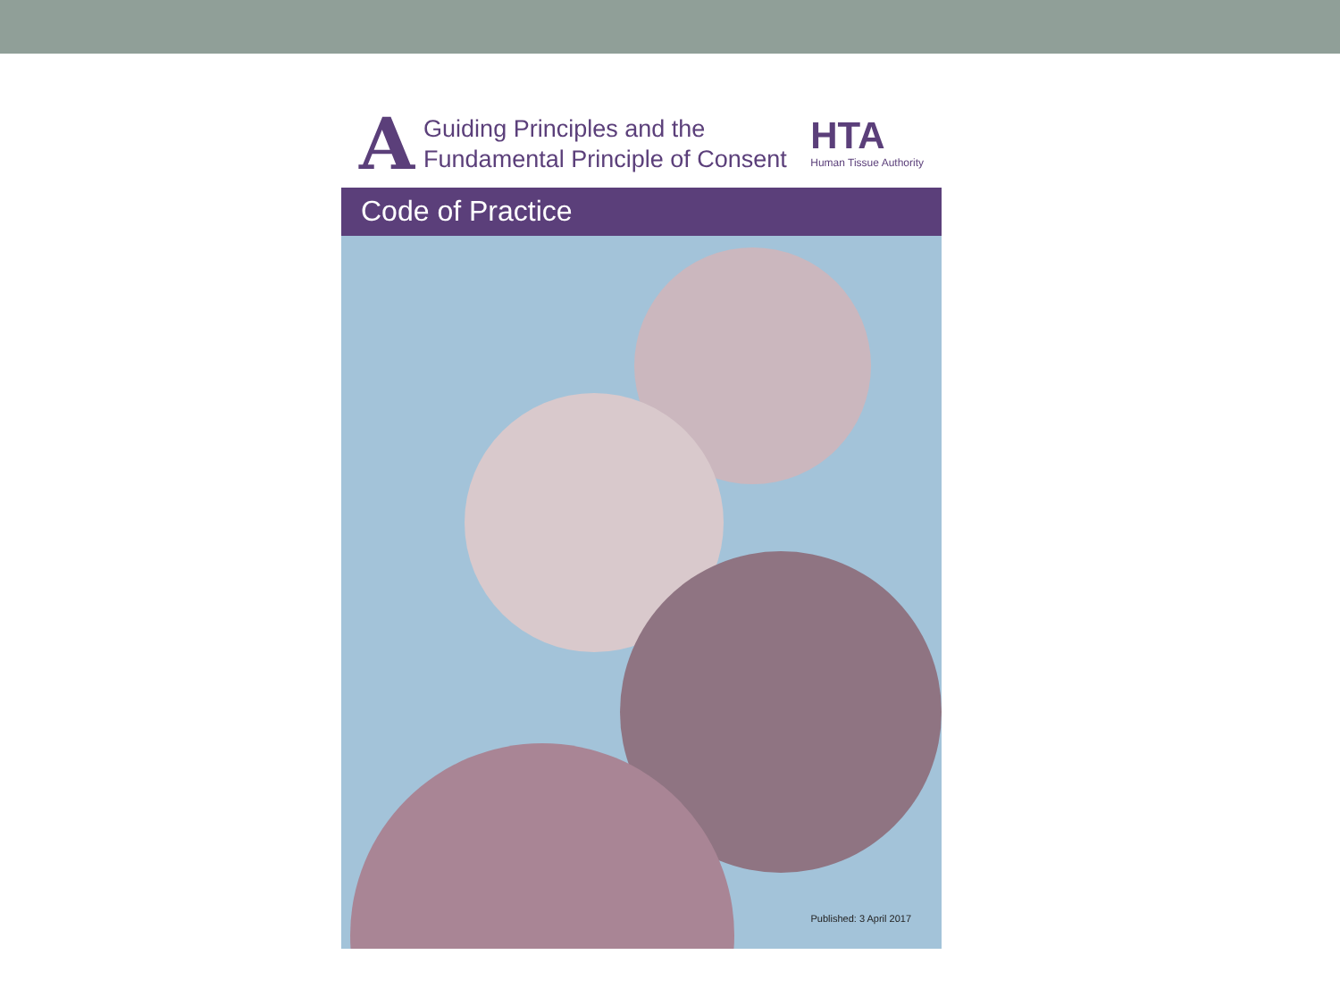A
Guiding Principles and the
Fundamental Principle of Consent
HTA
Human Tissue Authority
Code of Practice
Published: 3 April 2017